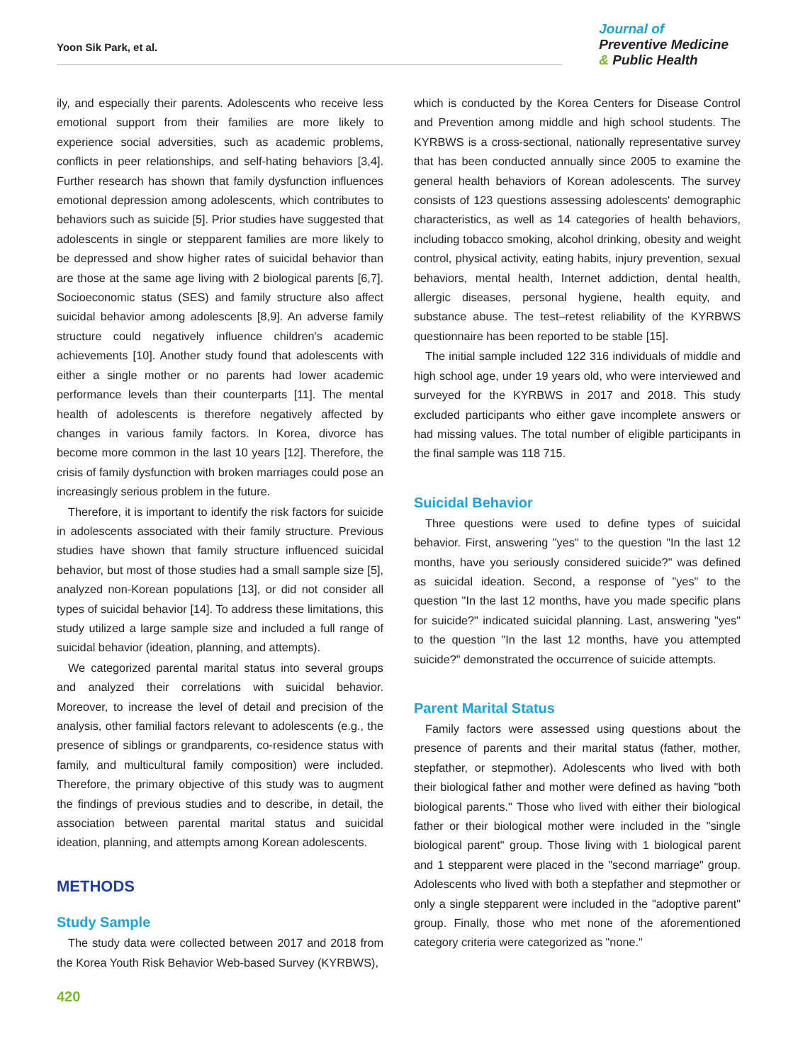Yoon Sik Park, et al.
Journal of
Preventive Medicine
& Public Health
ily, and especially their parents. Adolescents who receive less emotional support from their families are more likely to experience social adversities, such as academic problems, conflicts in peer relationships, and self-hating behaviors [3,4]. Further research has shown that family dysfunction influences emotional depression among adolescents, which contributes to behaviors such as suicide [5]. Prior studies have suggested that adolescents in single or stepparent families are more likely to be depressed and show higher rates of suicidal behavior than are those at the same age living with 2 biological parents [6,7]. Socioeconomic status (SES) and family structure also affect suicidal behavior among adolescents [8,9]. An adverse family structure could negatively influence children's academic achievements [10]. Another study found that adolescents with either a single mother or no parents had lower academic performance levels than their counterparts [11]. The mental health of adolescents is therefore negatively affected by changes in various family factors. In Korea, divorce has become more common in the last 10 years [12]. Therefore, the crisis of family dysfunction with broken marriages could pose an increasingly serious problem in the future.
Therefore, it is important to identify the risk factors for suicide in adolescents associated with their family structure. Previous studies have shown that family structure influenced suicidal behavior, but most of those studies had a small sample size [5], analyzed non-Korean populations [13], or did not consider all types of suicidal behavior [14]. To address these limitations, this study utilized a large sample size and included a full range of suicidal behavior (ideation, planning, and attempts).
We categorized parental marital status into several groups and analyzed their correlations with suicidal behavior. Moreover, to increase the level of detail and precision of the analysis, other familial factors relevant to adolescents (e.g., the presence of siblings or grandparents, co-residence status with family, and multicultural family composition) were included. Therefore, the primary objective of this study was to augment the findings of previous studies and to describe, in detail, the association between parental marital status and suicidal ideation, planning, and attempts among Korean adolescents.
METHODS
Study Sample
The study data were collected between 2017 and 2018 from the Korea Youth Risk Behavior Web-based Survey (KYRBWS),
which is conducted by the Korea Centers for Disease Control and Prevention among middle and high school students. The KYRBWS is a cross-sectional, nationally representative survey that has been conducted annually since 2005 to examine the general health behaviors of Korean adolescents. The survey consists of 123 questions assessing adolescents' demographic characteristics, as well as 14 categories of health behaviors, including tobacco smoking, alcohol drinking, obesity and weight control, physical activity, eating habits, injury prevention, sexual behaviors, mental health, Internet addiction, dental health, allergic diseases, personal hygiene, health equity, and substance abuse. The test–retest reliability of the KYRBWS questionnaire has been reported to be stable [15].
The initial sample included 122 316 individuals of middle and high school age, under 19 years old, who were interviewed and surveyed for the KYRBWS in 2017 and 2018. This study excluded participants who either gave incomplete answers or had missing values. The total number of eligible participants in the final sample was 118 715.
Suicidal Behavior
Three questions were used to define types of suicidal behavior. First, answering "yes" to the question "In the last 12 months, have you seriously considered suicide?" was defined as suicidal ideation. Second, a response of "yes" to the question "In the last 12 months, have you made specific plans for suicide?" indicated suicidal planning. Last, answering "yes" to the question "In the last 12 months, have you attempted suicide?" demonstrated the occurrence of suicide attempts.
Parent Marital Status
Family factors were assessed using questions about the presence of parents and their marital status (father, mother, stepfather, or stepmother). Adolescents who lived with both their biological father and mother were defined as having "both biological parents." Those who lived with either their biological father or their biological mother were included in the "single biological parent" group. Those living with 1 biological parent and 1 stepparent were placed in the "second marriage" group. Adolescents who lived with both a stepfather and stepmother or only a single stepparent were included in the "adoptive parent" group. Finally, those who met none of the aforementioned category criteria were categorized as "none."
420